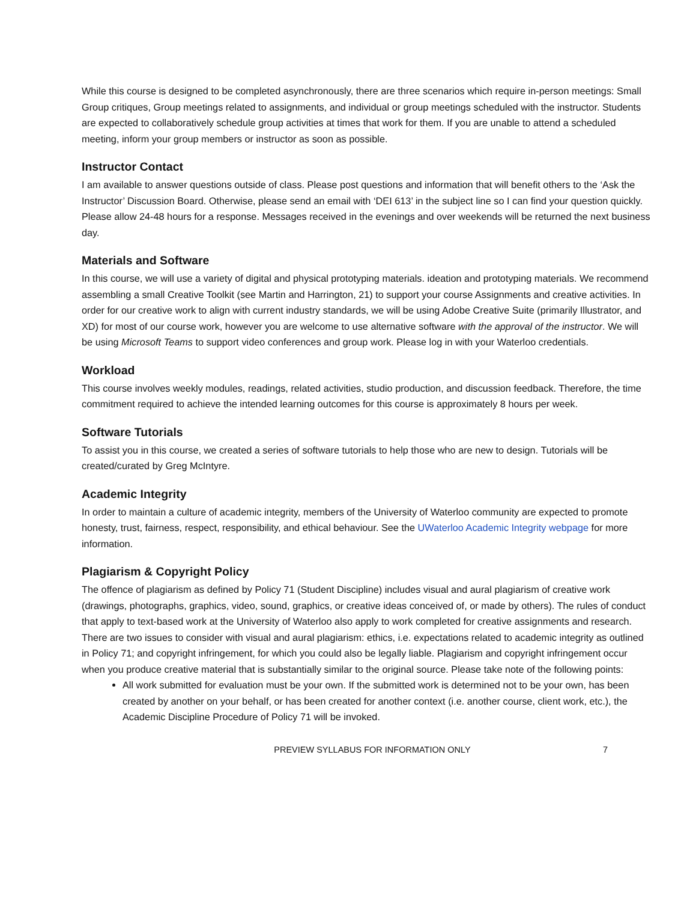While this course is designed to be completed asynchronously, there are three scenarios which require in-person meetings: Small Group critiques, Group meetings related to assignments, and individual or group meetings scheduled with the instructor. Students are expected to collaboratively schedule group activities at times that work for them. If you are unable to attend a scheduled meeting, inform your group members or instructor as soon as possible.
Instructor Contact
I am available to answer questions outside of class. Please post questions and information that will benefit others to the ‘Ask the Instructor’ Discussion Board. Otherwise, please send an email with ‘DEI 613’ in the subject line so I can find your question quickly. Please allow 24-48 hours for a response. Messages received in the evenings and over weekends will be returned the next business day.
Materials and Software
In this course, we will use a variety of digital and physical prototyping materials. ideation and prototyping materials. We recommend assembling a small Creative Toolkit (see Martin and Harrington, 21) to support your course Assignments and creative activities. In order for our creative work to align with current industry standards, we will be using Adobe Creative Suite (primarily Illustrator, and XD) for most of our course work, however you are welcome to use alternative software with the approval of the instructor. We will be using Microsoft Teams to support video conferences and group work. Please log in with your Waterloo credentials.
Workload
This course involves weekly modules, readings, related activities, studio production, and discussion feedback. Therefore, the time commitment required to achieve the intended learning outcomes for this course is approximately 8 hours per week.
Software Tutorials
To assist you in this course, we created a series of software tutorials to help those who are new to design. Tutorials will be created/curated by Greg McIntyre.
Academic Integrity
In order to maintain a culture of academic integrity, members of the University of Waterloo community are expected to promote honesty, trust, fairness, respect, responsibility, and ethical behaviour. See the UWaterloo Academic Integrity webpage for more information.
Plagiarism & Copyright Policy
The offence of plagiarism as defined by Policy 71 (Student Discipline) includes visual and aural plagiarism of creative work (drawings, photographs, graphics, video, sound, graphics, or creative ideas conceived of, or made by others). The rules of conduct that apply to text-based work at the University of Waterloo also apply to work completed for creative assignments and research. There are two issues to consider with visual and aural plagiarism: ethics, i.e. expectations related to academic integrity as outlined in Policy 71; and copyright infringement, for which you could also be legally liable. Plagiarism and copyright infringement occur when you produce creative material that is substantially similar to the original source. Please take note of the following points:
All work submitted for evaluation must be your own. If the submitted work is determined not to be your own, has been created by another on your behalf, or has been created for another context (i.e. another course, client work, etc.), the Academic Discipline Procedure of Policy 71 will be invoked.
PREVIEW SYLLABUS FOR INFORMATION ONLY 7